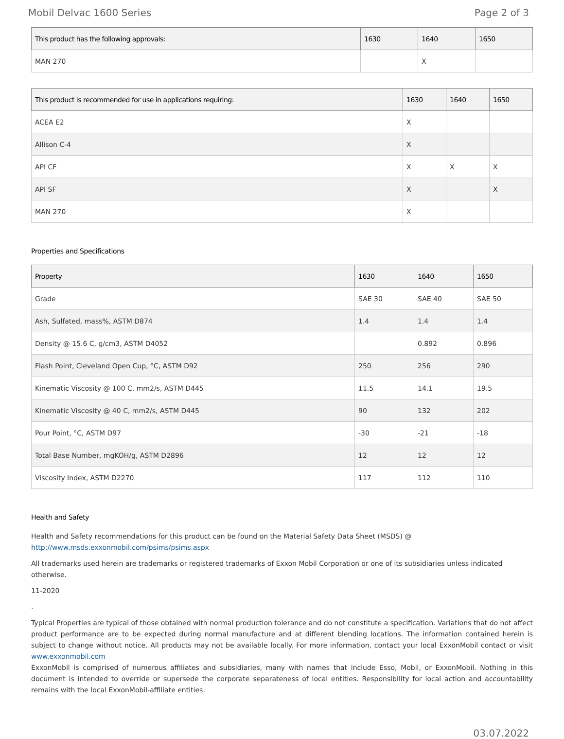Mobil Delvac 1600 Series Page 2 of 3
| This product has the following approvals: | 1630 | 1640 | 1650 |
| --- | --- | --- | --- |
| MAN 270 | | X | |
| This product is recommended for use in applications requiring: | 1630 | 1640 | 1650 |
| --- | --- | --- | --- |
| ACEA E2 | X | | |
| Allison C-4 | X | | |
| API CF | X | X | X |
| API SF | X | | X |
| MAN 270 | X | | |
Properties and Specifications
| Property | 1630 | 1640 | 1650 |
| --- | --- | --- | --- |
| Grade | SAE 30 | SAE 40 | SAE 50 |
| Ash, Sulfated, mass%, ASTM D874 | 1.4 | 1.4 | 1.4 |
| Density @ 15.6 C, g/cm3, ASTM D4052 | | 0.892 | 0.896 |
| Flash Point, Cleveland Open Cup, °C, ASTM D92 | 250 | 256 | 290 |
| Kinematic Viscosity @ 100 C, mm2/s, ASTM D445 | 11.5 | 14.1 | 19.5 |
| Kinematic Viscosity @ 40 C, mm2/s, ASTM D445 | 90 | 132 | 202 |
| Pour Point, °C, ASTM D97 | -30 | -21 | -18 |
| Total Base Number, mgKOH/g, ASTM D2896 | 12 | 12 | 12 |
| Viscosity Index, ASTM D2270 | 117 | 112 | 110 |
Health and Safety
Health and Safety recommendations for this product can be found on the Material Safety Data Sheet (MSDS) @ http://www.msds.exxonmobil.com/psims/psims.aspx
All trademarks used herein are trademarks or registered trademarks of Exxon Mobil Corporation or one of its subsidiaries unless indicated otherwise.
11-2020
.
Typical Properties are typical of those obtained with normal production tolerance and do not constitute a specification. Variations that do not affect product performance are to be expected during normal manufacture and at different blending locations. The information contained herein is subject to change without notice. All products may not be available locally. For more information, contact your local ExxonMobil contact or visit www.exxonmobil.com
ExxonMobil is comprised of numerous affiliates and subsidiaries, many with names that include Esso, Mobil, or ExxonMobil. Nothing in this document is intended to override or supersede the corporate separateness of local entities. Responsibility for local action and accountability remains with the local ExxonMobil-affiliate entities.
03.07.2022